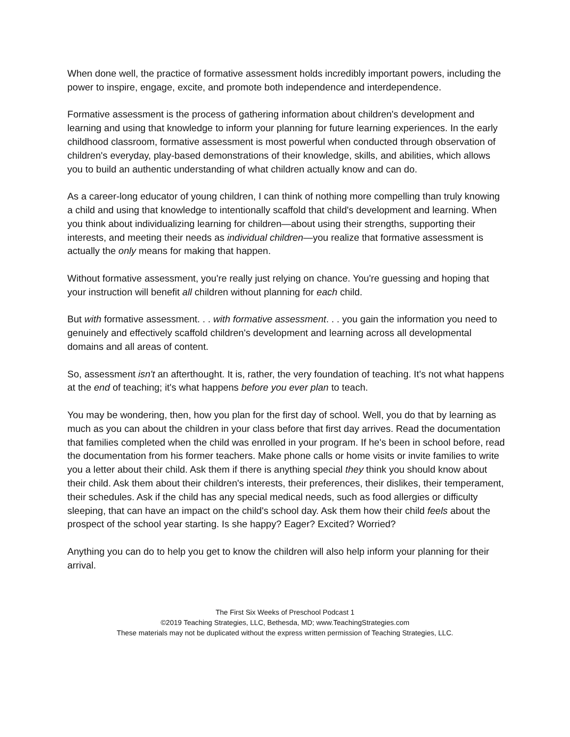When done well, the practice of formative assessment holds incredibly important powers, including the power to inspire, engage, excite, and promote both independence and interdependence.
Formative assessment is the process of gathering information about children's development and learning and using that knowledge to inform your planning for future learning experiences. In the early childhood classroom, formative assessment is most powerful when conducted through observation of children's everyday, play-based demonstrations of their knowledge, skills, and abilities, which allows you to build an authentic understanding of what children actually know and can do.
As a career-long educator of young children, I can think of nothing more compelling than truly knowing a child and using that knowledge to intentionally scaffold that child's development and learning. When you think about individualizing learning for children—about using their strengths, supporting their interests, and meeting their needs as individual children—you realize that formative assessment is actually the only means for making that happen.
Without formative assessment, you're really just relying on chance. You're guessing and hoping that your instruction will benefit all children without planning for each child.
But with formative assessment. . . with formative assessment. . . you gain the information you need to genuinely and effectively scaffold children's development and learning across all developmental domains and all areas of content.
So, assessment isn't an afterthought. It is, rather, the very foundation of teaching. It's not what happens at the end of teaching; it's what happens before you ever plan to teach.
You may be wondering, then, how you plan for the first day of school. Well, you do that by learning as much as you can about the children in your class before that first day arrives. Read the documentation that families completed when the child was enrolled in your program. If he's been in school before, read the documentation from his former teachers. Make phone calls or home visits or invite families to write you a letter about their child. Ask them if there is anything special they think you should know about their child. Ask them about their children's interests, their preferences, their dislikes, their temperament, their schedules. Ask if the child has any special medical needs, such as food allergies or difficulty sleeping, that can have an impact on the child's school day. Ask them how their child feels about the prospect of the school year starting. Is she happy? Eager? Excited? Worried?
Anything you can do to help you get to know the children will also help inform your planning for their arrival.
The First Six Weeks of Preschool Podcast 1
©2019 Teaching Strategies, LLC, Bethesda, MD; www.TeachingStrategies.com
These materials may not be duplicated without the express written permission of Teaching Strategies, LLC.